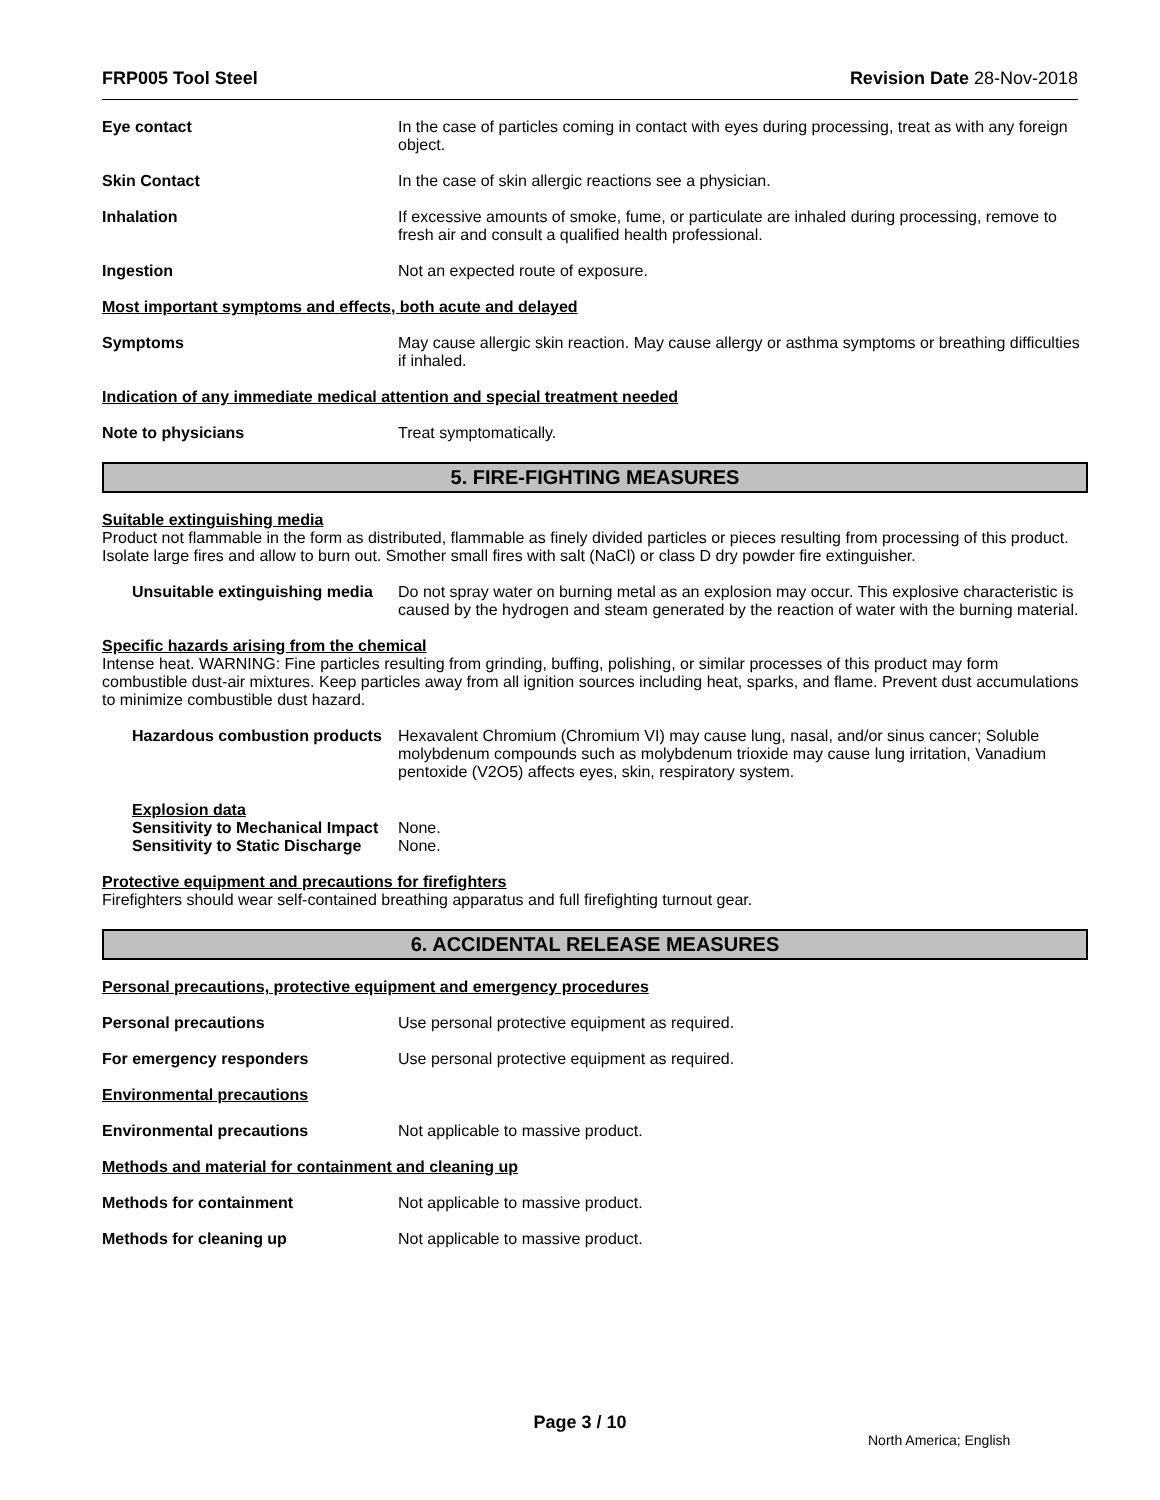FRP005 Tool Steel Revision Date 28-Nov-2018
Eye contact In the case of particles coming in contact with eyes during processing, treat as with any foreign object.
Skin Contact In the case of skin allergic reactions see a physician.
Inhalation If excessive amounts of smoke, fume, or particulate are inhaled during processing, remove to fresh air and consult a qualified health professional.
Ingestion Not an expected route of exposure.
Most important symptoms and effects, both acute and delayed
Symptoms May cause allergic skin reaction. May cause allergy or asthma symptoms or breathing difficulties if inhaled.
Indication of any immediate medical attention and special treatment needed
Note to physicians Treat symptomatically.
5. FIRE-FIGHTING MEASURES
Suitable extinguishing media
Product not flammable in the form as distributed, flammable as finely divided particles or pieces resulting from processing of this product. Isolate large fires and allow to burn out. Smother small fires with salt (NaCl) or class D dry powder fire extinguisher.
Unsuitable extinguishing media
Do not spray water on burning metal as an explosion may occur. This explosive characteristic is caused by the hydrogen and steam generated by the reaction of water with the burning material.
Specific hazards arising from the chemical
Intense heat. WARNING: Fine particles resulting from grinding, buffing, polishing, or similar processes of this product may form combustible dust-air mixtures. Keep particles away from all ignition sources including heat, sparks, and flame. Prevent dust accumulations to minimize combustible dust hazard.
Hazardous combustion products
Hexavalent Chromium (Chromium VI) may cause lung, nasal, and/or sinus cancer; Soluble molybdenum compounds such as molybdenum trioxide may cause lung irritation, Vanadium pentoxide (V2O5) affects eyes, skin, respiratory system.
Explosion data
Sensitivity to Mechanical Impact
None.
Sensitivity to Static Discharge
None.
Protective equipment and precautions for firefighters
Firefighters should wear self-contained breathing apparatus and full firefighting turnout gear.
6. ACCIDENTAL RELEASE MEASURES
Personal precautions, protective equipment and emergency procedures
Personal precautions Use personal protective equipment as required.
For emergency responders Use personal protective equipment as required.
Environmental precautions
Environmental precautions Not applicable to massive product.
Methods and material for containment and cleaning up
Methods for containment Not applicable to massive product.
Methods for cleaning up Not applicable to massive product.
Page 3 / 10
North America; English